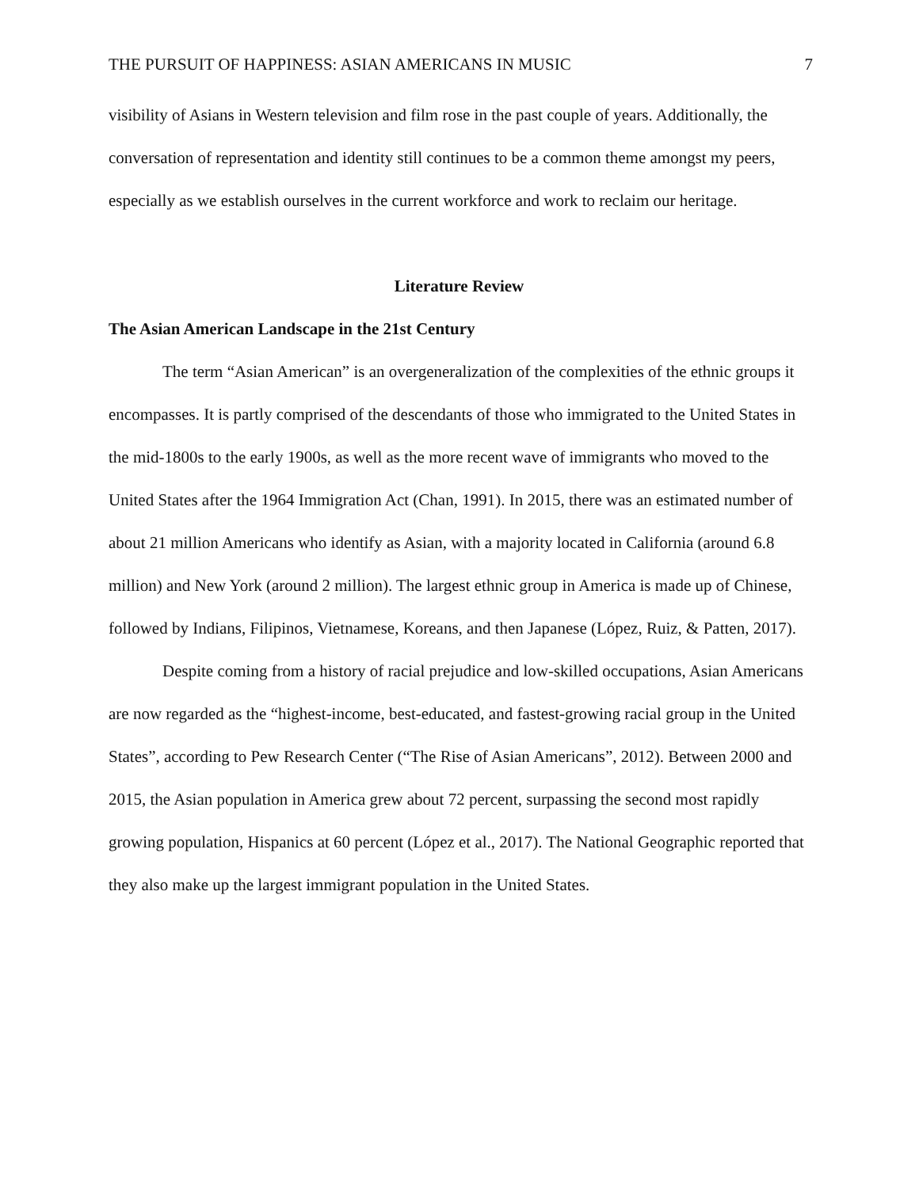THE PURSUIT OF HAPPINESS: ASIAN AMERICANS IN MUSIC 7
visibility of Asians in Western television and film rose in the past couple of years. Additionally, the conversation of representation and identity still continues to be a common theme amongst my peers, especially as we establish ourselves in the current workforce and work to reclaim our heritage.
Literature Review
The Asian American Landscape in the 21st Century
The term “Asian American” is an overgeneralization of the complexities of the ethnic groups it encompasses. It is partly comprised of the descendants of those who immigrated to the United States in the mid-1800s to the early 1900s, as well as the more recent wave of immigrants who moved to the United States after the 1964 Immigration Act (Chan, 1991). In 2015, there was an estimated number of about 21 million Americans who identify as Asian, with a majority located in California (around 6.8 million) and New York (around 2 million). The largest ethnic group in America is made up of Chinese, followed by Indians, Filipinos, Vietnamese, Koreans, and then Japanese (López, Ruiz, & Patten, 2017).
Despite coming from a history of racial prejudice and low-skilled occupations, Asian Americans are now regarded as the “highest-income, best-educated, and fastest-growing racial group in the United States”, according to Pew Research Center (“The Rise of Asian Americans”, 2012). Between 2000 and 2015, the Asian population in America grew about 72 percent, surpassing the second most rapidly growing population, Hispanics at 60 percent (López et al., 2017). The National Geographic reported that they also make up the largest immigrant population in the United States.